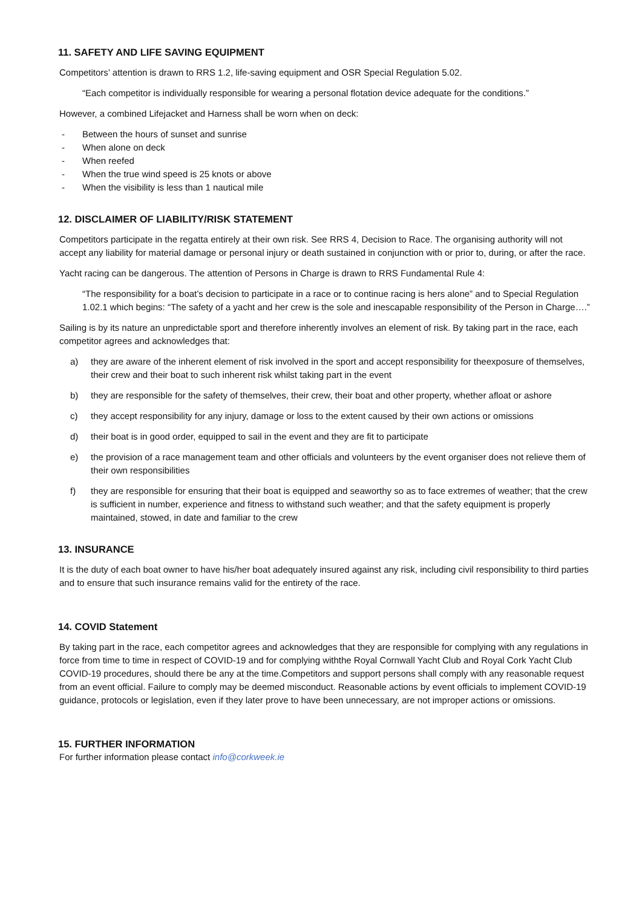11. SAFETY AND LIFE SAVING EQUIPMENT
Competitors’ attention is drawn to RRS 1.2, life-saving equipment and OSR Special Regulation 5.02.
“Each competitor is individually responsible for wearing a personal flotation device adequate for the conditions.”
However, a combined Lifejacket and Harness shall be worn when on deck:
- Between the hours of sunset and sunrise
- When alone on deck
- When reefed
- When the true wind speed is 25 knots or above
- When the visibility is less than 1 nautical mile
12. DISCLAIMER OF LIABILITY/RISK STATEMENT
Competitors participate in the regatta entirely at their own risk. See RRS 4, Decision to Race. The organising authority will not accept any liability for material damage or personal injury or death sustained in conjunction with or prior to, during, or after the race.
Yacht racing can be dangerous. The attention of Persons in Charge is drawn to RRS Fundamental Rule 4:
“The responsibility for a boat’s decision to participate in a race or to continue racing is hers alone” and to Special Regulation 1.02.1 which begins: “The safety of a yacht and her crew is the sole and inescapable responsibility of the Person in Charge….”
Sailing is by its nature an unpredictable sport and therefore inherently involves an element of risk. By taking part in the race, each competitor agrees and acknowledges that:
a) they are aware of the inherent element of risk involved in the sport and accept responsibility for theexposure of themselves, their crew and their boat to such inherent risk whilst taking part in the event
b) they are responsible for the safety of themselves, their crew, their boat and other property, whether afloat or ashore
c) they accept responsibility for any injury, damage or loss to the extent caused by their own actions or omissions
d) their boat is in good order, equipped to sail in the event and they are fit to participate
e) the provision of a race management team and other officials and volunteers by the event organiser does not relieve them of their own responsibilities
f) they are responsible for ensuring that their boat is equipped and seaworthy so as to face extremes of weather; that the crew is sufficient in number, experience and fitness to withstand such weather; and that the safety equipment is properly maintained, stowed, in date and familiar to the crew
13. INSURANCE
It is the duty of each boat owner to have his/her boat adequately insured against any risk, including civil responsibility to third parties and to ensure that such insurance remains valid for the entirety of the race.
14. COVID Statement
By taking part in the race, each competitor agrees and acknowledges that they are responsible for complying with any regulations in force from time to time in respect of COVID-19 and for complying withthe Royal Cornwall Yacht Club and Royal Cork Yacht Club COVID-19 procedures, should there be any at the time.Competitors and support persons shall comply with any reasonable request from an event official. Failure to comply may be deemed misconduct. Reasonable actions by event officials to implement COVID-19 guidance, protocols or legislation, even if they later prove to have been unnecessary, are not improper actions or omissions.
15. FURTHER INFORMATION
For further information please contact info@corkweek.ie